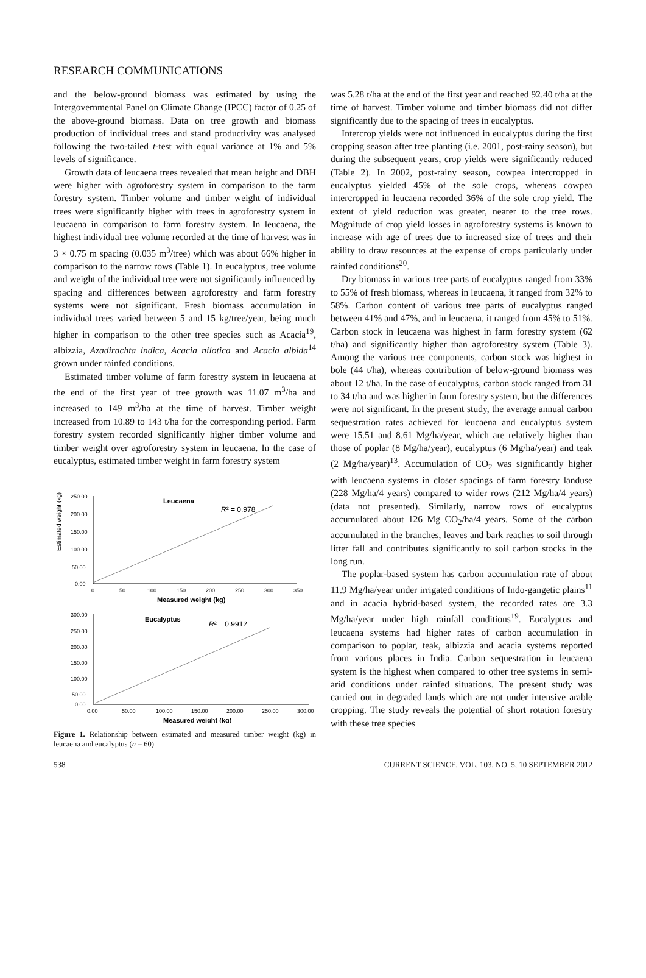RESEARCH COMMUNICATIONS
and the below-ground biomass was estimated by using the Intergovernmental Panel on Climate Change (IPCC) factor of 0.25 of the above-ground biomass. Data on tree growth and biomass production of individual trees and stand productivity was analysed following the two-tailed t-test with equal variance at 1% and 5% levels of significance.
Growth data of leucaena trees revealed that mean height and DBH were higher with agroforestry system in comparison to the farm forestry system. Timber volume and timber weight of individual trees were significantly higher with trees in agroforestry system in leucaena in comparison to farm forestry system. In leucaena, the highest individual tree volume recorded at the time of harvest was in 3 × 0.75 m spacing (0.035 m<sup>3</sup>/tree) which was about 66% higher in comparison to the narrow rows (Table 1). In eucalyptus, tree volume and weight of the individual tree were not significantly influenced by spacing and differences between agroforestry and farm forestry systems were not significant. Fresh biomass accumulation in individual trees varied between 5 and 15 kg/tree/year, being much higher in comparison to the other tree species such as Acacia<sup>19</sup>, albizzia, Azadirachta indica, Acacia nilotica and Acacia albida<sup>14</sup> grown under rainfed conditions.
Estimated timber volume of farm forestry system in leucaena at the end of the first year of tree growth was 11.07 m<sup>3</sup>/ha and increased to 149 m<sup>3</sup>/ha at the time of harvest. Timber weight increased from 10.89 to 143 t/ha for the corresponding period. Farm forestry system recorded significantly higher timber volume and timber weight over agroforestry system in leucaena. In the case of eucalyptus, estimated timber weight in farm forestry system
Estimated weight (kg)
250.00
200.00
150.00
100.00
50.00
0.00
0
50
100
150
200
250
300
350
Leucaena
R² = 0.978
Measured weight (kg)
300.00
250.00
200.00
150.00
100.00
50.00
0.00
0.00
50.00
100.00
150.00
200.00
250.00
300.00
Eucalyptus
R² = 0.9912
Measured weight (kg)
Figure 1. Relationship between estimated and measured timber weight (kg) in leucaena and eucalyptus (n = 60).
was 5.28 t/ha at the end of the first year and reached 92.40 t/ha at the time of harvest. Timber volume and timber biomass did not differ significantly due to the spacing of trees in eucalyptus.
Intercrop yields were not influenced in eucalyptus during the first cropping season after tree planting (i.e. 2001, post-rainy season), but during the subsequent years, crop yields were significantly reduced (Table 2). In 2002, post-rainy season, cowpea intercropped in eucalyptus yielded 45% of the sole crops, whereas cowpea intercropped in leucaena recorded 36% of the sole crop yield. The extent of yield reduction was greater, nearer to the tree rows. Magnitude of crop yield losses in agroforestry systems is known to increase with age of trees due to increased size of trees and their ability to draw resources at the expense of crops particularly under rainfed conditions<sup>20</sup>.
Dry biomass in various tree parts of eucalyptus ranged from 33% to 55% of fresh biomass, whereas in leucaena, it ranged from 32% to 58%. Carbon content of various tree parts of eucalyptus ranged between 41% and 47%, and in leucaena, it ranged from 45% to 51%. Carbon stock in leucaena was highest in farm forestry system (62 t/ha) and significantly higher than agroforestry system (Table 3). Among the various tree components, carbon stock was highest in bole (44 t/ha), whereas contribution of below-ground biomass was about 12 t/ha. In the case of eucalyptus, carbon stock ranged from 31 to 34 t/ha and was higher in farm forestry system, but the differences were not significant. In the present study, the average annual carbon sequestration rates achieved for leucaena and eucalyptus system were 15.51 and 8.61 Mg/ha/year, which are relatively higher than those of poplar (8 Mg/ha/year), eucalyptus (6 Mg/ha/year) and teak (2 Mg/ha/year)<sup>13</sup>. Accumulation of CO<sub>2</sub> was significantly higher with leucaena systems in closer spacings of farm forestry landuse (228 Mg/ha/4 years) compared to wider rows (212 Mg/ha/4 years) (data not presented). Similarly, narrow rows of eucalyptus accumulated about 126 Mg CO<sub>2</sub>/ha/4 years. Some of the carbon accumulated in the branches, leaves and bark reaches to soil through litter fall and contributes significantly to soil carbon stocks in the long run.
The poplar-based system has carbon accumulation rate of about 11.9 Mg/ha/year under irrigated conditions of Indo-gangetic plains<sup>11</sup> and in acacia hybrid-based system, the recorded rates are 3.3 Mg/ha/year under high rainfall conditions<sup>19</sup>. Eucalyptus and leucaena systems had higher rates of carbon accumulation in comparison to poplar, teak, albizzia and acacia systems reported from various places in India. Carbon sequestration in leucaena system is the highest when compared to other tree systems in semi-arid conditions under rainfed situations. The present study was carried out in degraded lands which are not under intensive arable cropping. The study reveals the potential of short rotation forestry with these tree species
538 CURRENT SCIENCE, VOL. 103, NO. 5, 10 SEPTEMBER 2012